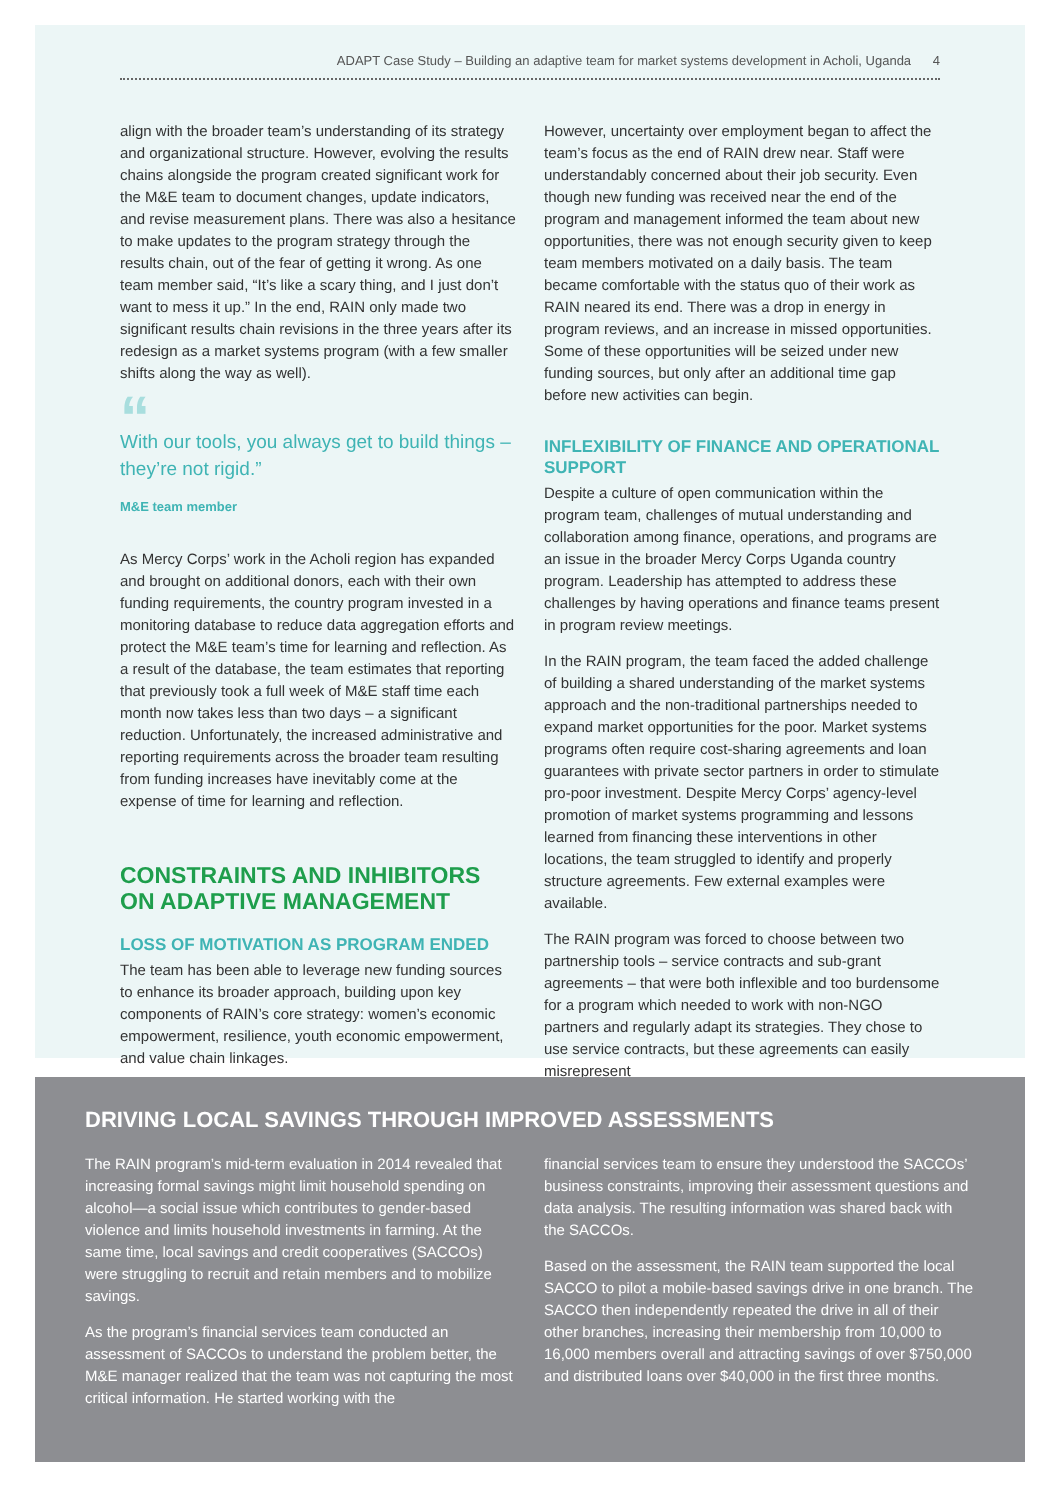ADAPT Case Study – Building an adaptive team for market systems development in Acholi, Uganda 4
align with the broader team’s understanding of its strategy and organizational structure. However, evolving the results chains alongside the program created significant work for the M&E team to document changes, update indicators, and revise measurement plans. There was also a hesitance to make updates to the program strategy through the results chain, out of the fear of getting it wrong. As one team member said, “It’s like a scary thing, and I just don’t want to mess it up.” In the end, RAIN only made two significant results chain revisions in the three years after its redesign as a market systems program (with a few smaller shifts along the way as well).
“
With our tools, you always get to build things – they’re not rigid.”
M&E team member
As Mercy Corps’ work in the Acholi region has expanded and brought on additional donors, each with their own funding requirements, the country program invested in a monitoring database to reduce data aggregation efforts and protect the M&E team’s time for learning and reflection. As a result of the database, the team estimates that reporting that previously took a full week of M&E staff time each month now takes less than two days – a significant reduction. Unfortunately, the increased administrative and reporting requirements across the broader team resulting from funding increases have inevitably come at the expense of time for learning and reflection.
CONSTRAINTS AND INHIBITORS ON ADAPTIVE MANAGEMENT
LOSS OF MOTIVATION AS PROGRAM ENDED
The team has been able to leverage new funding sources to enhance its broader approach, building upon key components of RAIN’s core strategy: women’s economic empowerment, resilience, youth economic empowerment, and value chain linkages.
However, uncertainty over employment began to affect the team’s focus as the end of RAIN drew near. Staff were understandably concerned about their job security. Even though new funding was received near the end of the program and management informed the team about new opportunities, there was not enough security given to keep team members motivated on a daily basis. The team became comfortable with the status quo of their work as RAIN neared its end. There was a drop in energy in program reviews, and an increase in missed opportunities. Some of these opportunities will be seized under new funding sources, but only after an additional time gap before new activities can begin.
INFLEXIBILITY OF FINANCE AND OPERATIONAL SUPPORT
Despite a culture of open communication within the program team, challenges of mutual understanding and collaboration among finance, operations, and programs are an issue in the broader Mercy Corps Uganda country program. Leadership has attempted to address these challenges by having operations and finance teams present in program review meetings.
In the RAIN program, the team faced the added challenge of building a shared understanding of the market systems approach and the non-traditional partnerships needed to expand market opportunities for the poor. Market systems programs often require cost-sharing agreements and loan guarantees with private sector partners in order to stimulate pro-poor investment. Despite Mercy Corps’ agency-level promotion of market systems programming and lessons learned from financing these interventions in other locations, the team struggled to identify and properly structure agreements. Few external examples were available.
The RAIN program was forced to choose between two partnership tools – service contracts and sub-grant agreements – that were both inflexible and too burdensome for a program which needed to work with non-NGO partners and regularly adapt its strategies. They chose to use service contracts, but these agreements can easily misrepresent
DRIVING LOCAL SAVINGS THROUGH IMPROVED ASSESSMENTS
The RAIN program’s mid-term evaluation in 2014 revealed that increasing formal savings might limit household spending on alcohol—a social issue which contributes to gender-based violence and limits household investments in farming. At the same time, local savings and credit cooperatives (SACCOs) were struggling to recruit and retain members and to mobilize savings.
As the program’s financial services team conducted an assessment of SACCOs to understand the problem better, the M&E manager realized that the team was not capturing the most critical information. He started working with the
financial services team to ensure they understood the SACCOs’ business constraints, improving their assessment questions and data analysis. The resulting information was shared back with the SACCOs.
Based on the assessment, the RAIN team supported the local SACCO to pilot a mobile-based savings drive in one branch. The SACCO then independently repeated the drive in all of their other branches, increasing their membership from 10,000 to 16,000 members overall and attracting savings of over $750,000 and distributed loans over $40,000 in the first three months.